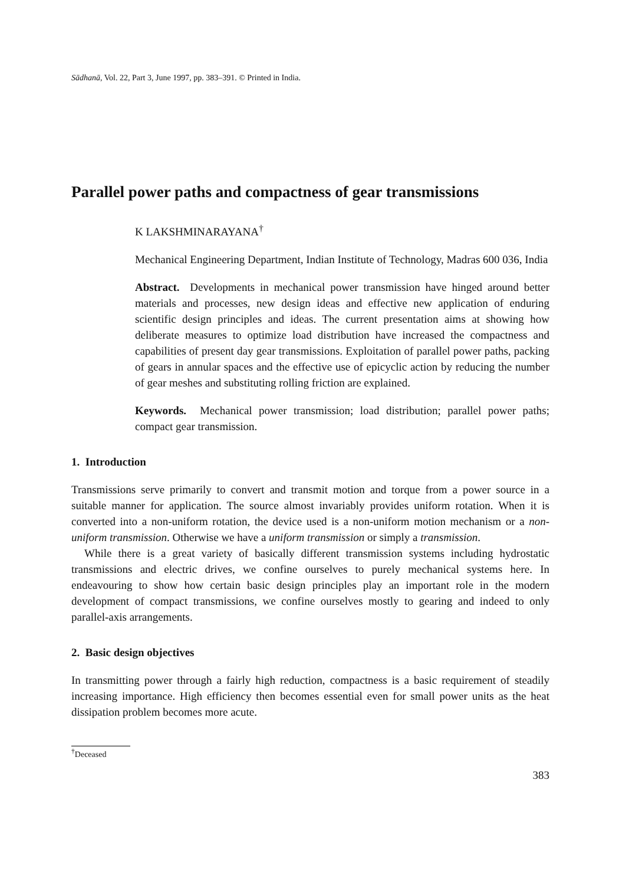Sādhanā, Vol. 22, Part 3, June 1997, pp. 383–391. © Printed in India.
Parallel power paths and compactness of gear transmissions
K LAKSHMINARAYANA<sup>†</sup>
Mechanical Engineering Department, Indian Institute of Technology, Madras 600 036, India
Abstract. Developments in mechanical power transmission have hinged around better materials and processes, new design ideas and effective new application of enduring scientific design principles and ideas. The current presentation aims at showing how deliberate measures to optimize load distribution have increased the compactness and capabilities of present day gear transmissions. Exploitation of parallel power paths, packing of gears in annular spaces and the effective use of epicyclic action by reducing the number of gear meshes and substituting rolling friction are explained.
Keywords. Mechanical power transmission; load distribution; parallel power paths; compact gear transmission.
1. Introduction
Transmissions serve primarily to convert and transmit motion and torque from a power source in a suitable manner for application. The source almost invariably provides uniform rotation. When it is converted into a non-uniform rotation, the device used is a non-uniform motion mechanism or a non-uniform transmission. Otherwise we have a uniform transmission or simply a transmission.
While there is a great variety of basically different transmission systems including hydrostatic transmissions and electric drives, we confine ourselves to purely mechanical systems here. In endeavouring to show how certain basic design principles play an important role in the modern development of compact transmissions, we confine ourselves mostly to gearing and indeed to only parallel-axis arrangements.
2. Basic design objectives
In transmitting power through a fairly high reduction, compactness is a basic requirement of steadily increasing importance. High efficiency then becomes essential even for small power units as the heat dissipation problem becomes more acute.
<sup>†</sup> Deceased
383